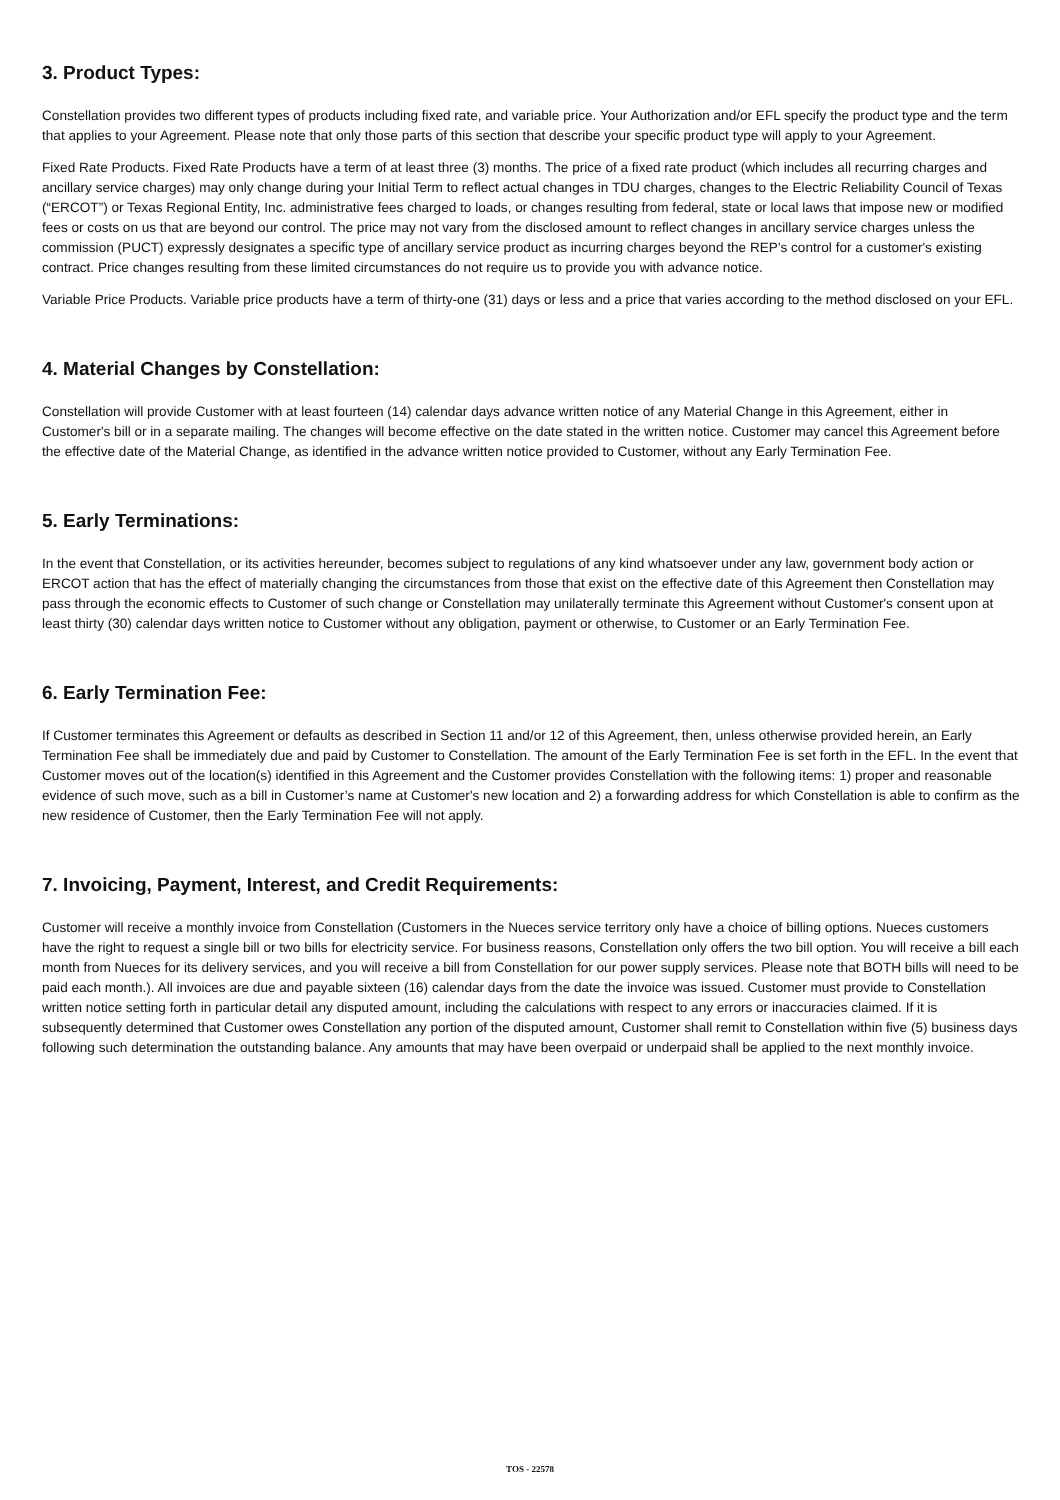3. Product Types:
Constellation provides two different types of products including fixed rate, and variable price. Your Authorization and/or EFL specify the product type and the term that applies to your Agreement. Please note that only those parts of this section that describe your specific product type will apply to your Agreement.
Fixed Rate Products. Fixed Rate Products have a term of at least three (3) months. The price of a fixed rate product (which includes all recurring charges and ancillary service charges) may only change during your Initial Term to reflect actual changes in TDU charges, changes to the Electric Reliability Council of Texas (“ERCOT”) or Texas Regional Entity, Inc. administrative fees charged to loads, or changes resulting from federal, state or local laws that impose new or modified fees or costs on us that are beyond our control. The price may not vary from the disclosed amount to reflect changes in ancillary service charges unless the commission (PUCT) expressly designates a specific type of ancillary service product as incurring charges beyond the REP's control for a customer's existing contract. Price changes resulting from these limited circumstances do not require us to provide you with advance notice.
Variable Price Products. Variable price products have a term of thirty-one (31) days or less and a price that varies according to the method disclosed on your EFL.
4. Material Changes by Constellation:
Constellation will provide Customer with at least fourteen (14) calendar days advance written notice of any Material Change in this Agreement, either in Customer's bill or in a separate mailing. The changes will become effective on the date stated in the written notice. Customer may cancel this Agreement before the effective date of the Material Change, as identified in the advance written notice provided to Customer, without any Early Termination Fee.
5. Early Terminations:
In the event that Constellation, or its activities hereunder, becomes subject to regulations of any kind whatsoever under any law, government body action or ERCOT action that has the effect of materially changing the circumstances from those that exist on the effective date of this Agreement then Constellation may pass through the economic effects to Customer of such change or Constellation may unilaterally terminate this Agreement without Customer's consent upon at least thirty (30) calendar days written notice to Customer without any obligation, payment or otherwise, to Customer or an Early Termination Fee.
6. Early Termination Fee:
If Customer terminates this Agreement or defaults as described in Section 11 and/or 12 of this Agreement, then, unless otherwise provided herein, an Early Termination Fee shall be immediately due and paid by Customer to Constellation. The amount of the Early Termination Fee is set forth in the EFL. In the event that Customer moves out of the location(s) identified in this Agreement and the Customer provides Constellation with the following items: 1) proper and reasonable evidence of such move, such as a bill in Customer’s name at Customer's new location and 2) a forwarding address for which Constellation is able to confirm as the new residence of Customer, then the Early Termination Fee will not apply.
7. Invoicing, Payment, Interest, and Credit Requirements:
Customer will receive a monthly invoice from Constellation (Customers in the Nueces service territory only have a choice of billing options. Nueces customers have the right to request a single bill or two bills for electricity service. For business reasons, Constellation only offers the two bill option. You will receive a bill each month from Nueces for its delivery services, and you will receive a bill from Constellation for our power supply services. Please note that BOTH bills will need to be paid each month.). All invoices are due and payable sixteen (16) calendar days from the date the invoice was issued. Customer must provide to Constellation written notice setting forth in particular detail any disputed amount, including the calculations with respect to any errors or inaccuracies claimed. If it is subsequently determined that Customer owes Constellation any portion of the disputed amount, Customer shall remit to Constellation within five (5) business days following such determination the outstanding balance. Any amounts that may have been overpaid or underpaid shall be applied to the next monthly invoice.
TOS - 22578